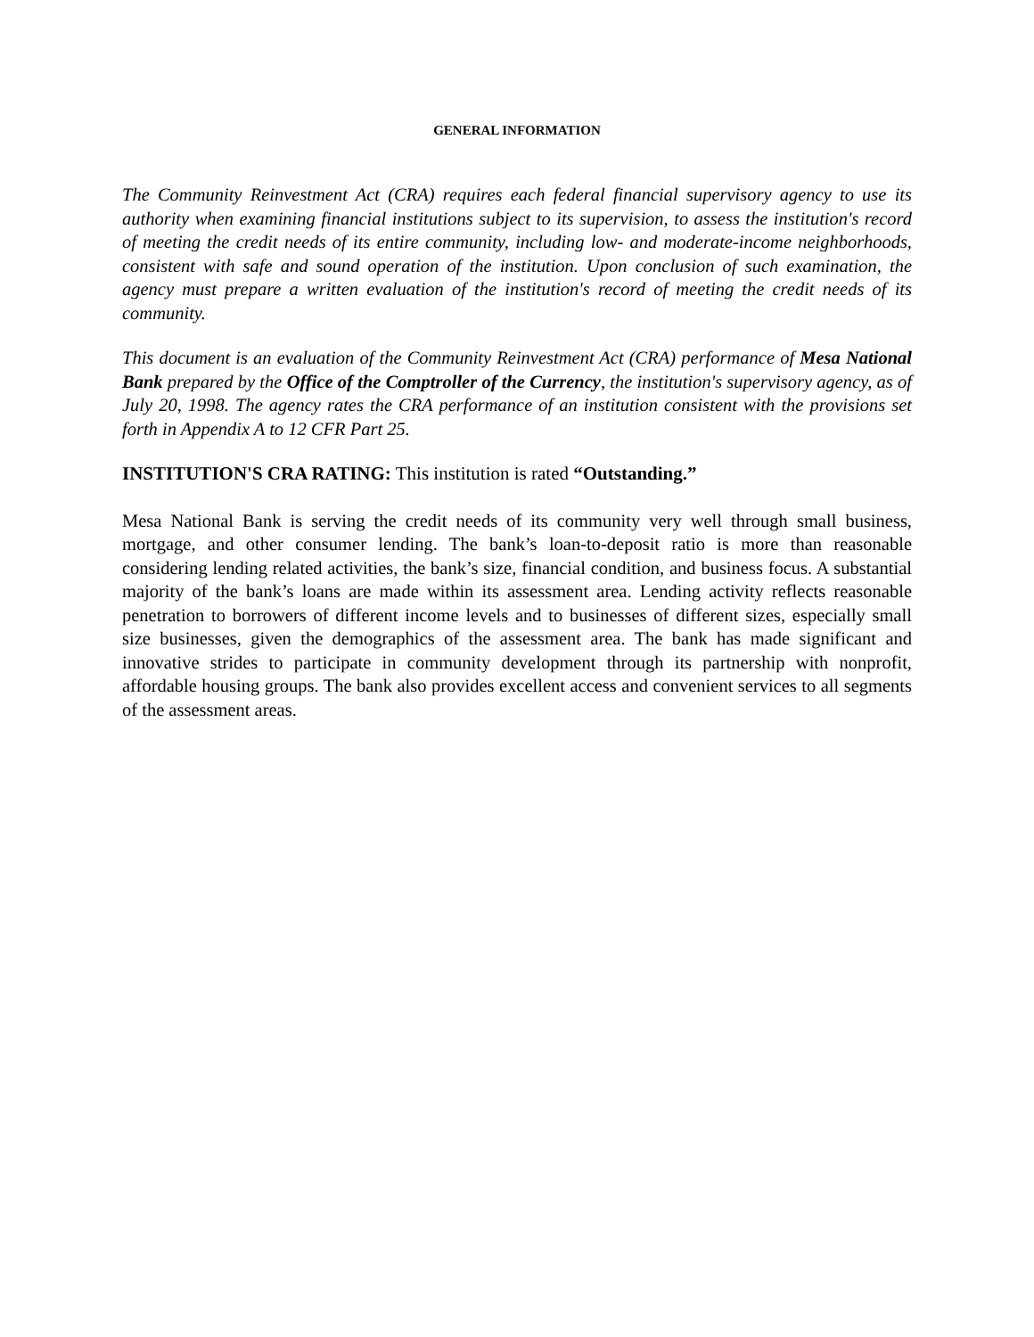GENERAL INFORMATION
The Community Reinvestment Act (CRA) requires each federal financial supervisory agency to use its authority when examining financial institutions subject to its supervision, to assess the institution's record of meeting the credit needs of its entire community, including low- and moderate-income neighborhoods, consistent with safe and sound operation of the institution. Upon conclusion of such examination, the agency must prepare a written evaluation of the institution's record of meeting the credit needs of its community.
This document is an evaluation of the Community Reinvestment Act (CRA) performance of Mesa National Bank prepared by the Office of the Comptroller of the Currency, the institution's supervisory agency, as of July 20, 1998. The agency rates the CRA performance of an institution consistent with the provisions set forth in Appendix A to 12 CFR Part 25.
INSTITUTION'S CRA RATING: This institution is rated “Outstanding.”
Mesa National Bank is serving the credit needs of its community very well through small business, mortgage, and other consumer lending. The bank’s loan-to-deposit ratio is more than reasonable considering lending related activities, the bank’s size, financial condition, and business focus. A substantial majority of the bank’s loans are made within its assessment area. Lending activity reflects reasonable penetration to borrowers of different income levels and to businesses of different sizes, especially small size businesses, given the demographics of the assessment area. The bank has made significant and innovative strides to participate in community development through its partnership with nonprofit, affordable housing groups. The bank also provides excellent access and convenient services to all segments of the assessment areas.